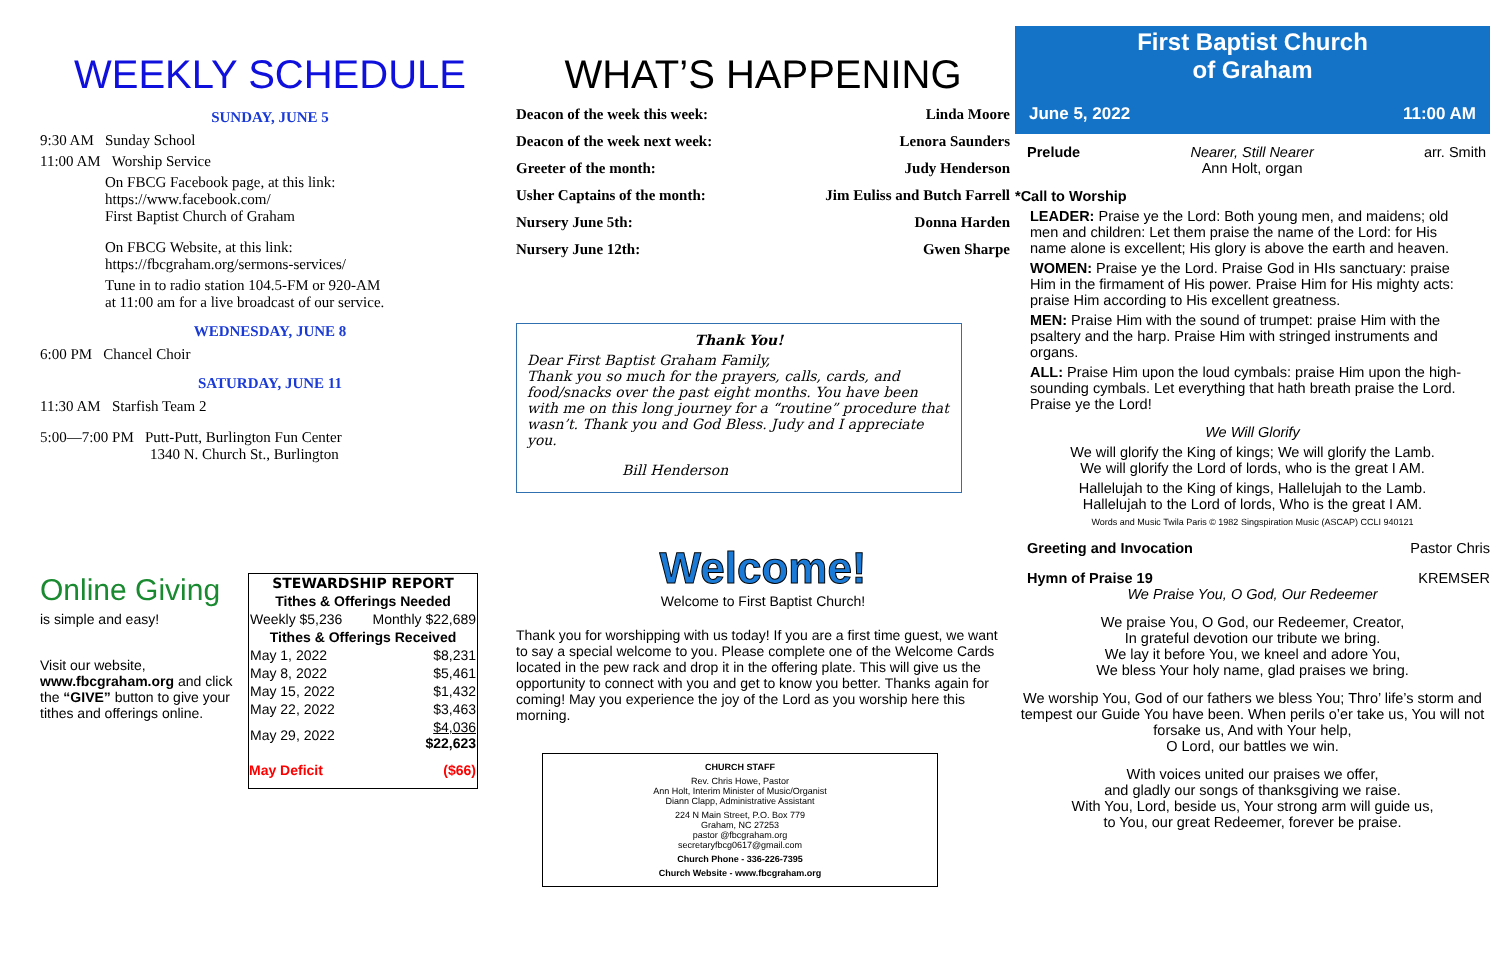WEEKLY SCHEDULE
SUNDAY, JUNE 5
9:30 AM Sunday School
11:00 AM Worship Service
On FBCG Facebook page, at this link:
https://www.facebook.com/
First Baptist Church of Graham
On FBCG Website, at this link:
https://fbcgraham.org/sermons-services/
Tune in to radio station 104.5-FM or 920-AM
at 11:00 am for a live broadcast of our service.
WEDNESDAY, JUNE 8
6:00 PM Chancel Choir
SATURDAY, JUNE 11
11:30 AM Starfish Team 2
5:00—7:00 PM Putt-Putt, Burlington Fun Center
1340 N. Church St., Burlington
Online Giving
is simple and easy!
Visit our website,
www.fbcgraham.org and click the “GIVE” button to give your tithes and offerings online.
| STEWARDSHIP REPORT | |
| --- | --- |
| Tithes & Offerings Needed | |
| Weekly $5,236 | Monthly $22,689 |
| Tithes & Offerings Received | |
| May 1, 2022 | $8,231 |
| May 8, 2022 | $5,461 |
| May 15, 2022 | $1,432 |
| May 22, 2022 | $3,463 |
| May 29, 2022 | $4,036 $22,623 |
| May Deficit | ($66) |
WHAT’S HAPPENING
| Deacon of the week this week: | Linda Moore |
| Deacon of the week next week: | Lenora Saunders |
| Greeter of the month: | Judy Henderson |
| Usher Captains of the month: | Jim Euliss and Butch Farrell |
| Nursery June 5th: | Donna Harden |
| Nursery June 12th: | Gwen Sharpe |
Thank You!
Dear First Baptist Graham Family,
Thank you so much for the prayers, calls, cards, and food/snacks over the past eight months. You have been with me on this long journey for a “routine” procedure that wasn’t. Thank you and God Bless. Judy and I appreciate you.
Bill Henderson
Welcome!
Welcome to First Baptist Church!
Thank you for worshipping with us today! If you are a first time guest, we want to say a special welcome to you. Please complete one of the Welcome Cards located in the pew rack and drop it in the offering plate. This will give us the opportunity to connect with you and get to know you better. Thanks again for coming! May you experience the joy of the Lord as you worship here this morning.
CHURCH STAFF
Rev. Chris Howe, Pastor
Ann Holt, Interim Minister of Music/Organist
Diann Clapp, Administrative Assistant
224 N Main Street, P.O. Box 779
Graham, NC 27253
pastor @fbcgraham.org
secretaryfbcg0617@gmail.com
Church Phone - 336-226-7395
Church Website - www.fbcgraham.org
First Baptist Church
of Graham
June 5, 2022 11:00 AM
Prelude Nearer, Still Nearer
Ann Holt, organ arr. Smith
*Call to Worship
LEADER: Praise ye the Lord: Both young men, and maidens; old men and children: Let them praise the name of the Lord: for His name alone is excellent; His glory is above the earth and heaven.
WOMEN: Praise ye the Lord. Praise God in HIs sanctuary: praise Him in the firmament of His power. Praise Him for His mighty acts: praise Him according to His excellent greatness.
MEN: Praise Him with the sound of trumpet: praise Him with the psaltery and the harp. Praise Him with stringed instruments and organs.
ALL: Praise Him upon the loud cymbals: praise Him upon the high-sounding cymbals. Let everything that hath breath praise the Lord. Praise ye the Lord!
We Will Glorify
We will glorify the King of kings; We will glorify the Lamb.
We will glorify the Lord of lords, who is the great I AM.
Hallelujah to the King of kings, Hallelujah to the Lamb.
Hallelujah to the Lord of lords, Who is the great I AM.
Words and Music Twila Paris © 1982 Singspiration Music (ASCAP) CCLI 940121
Greeting and Invocation Pastor Chris
Hymn of Praise 19 KREMSER
We Praise You, O God, Our Redeemer
We praise You, O God, our Redeemer, Creator,
In grateful devotion our tribute we bring.
We lay it before You, we kneel and adore You,
We bless Your holy name, glad praises we bring.
We worship You, God of our fathers we bless You; Thro’ life’s storm and tempest our Guide You have been. When perils o’er take us, You will not forsake us, And with Your help,
O Lord, our battles we win.
With voices united our praises we offer,
and gladly our songs of thanksgiving we raise.
With You, Lord, beside us, Your strong arm will guide us,
to You, our great Redeemer, forever be praise.